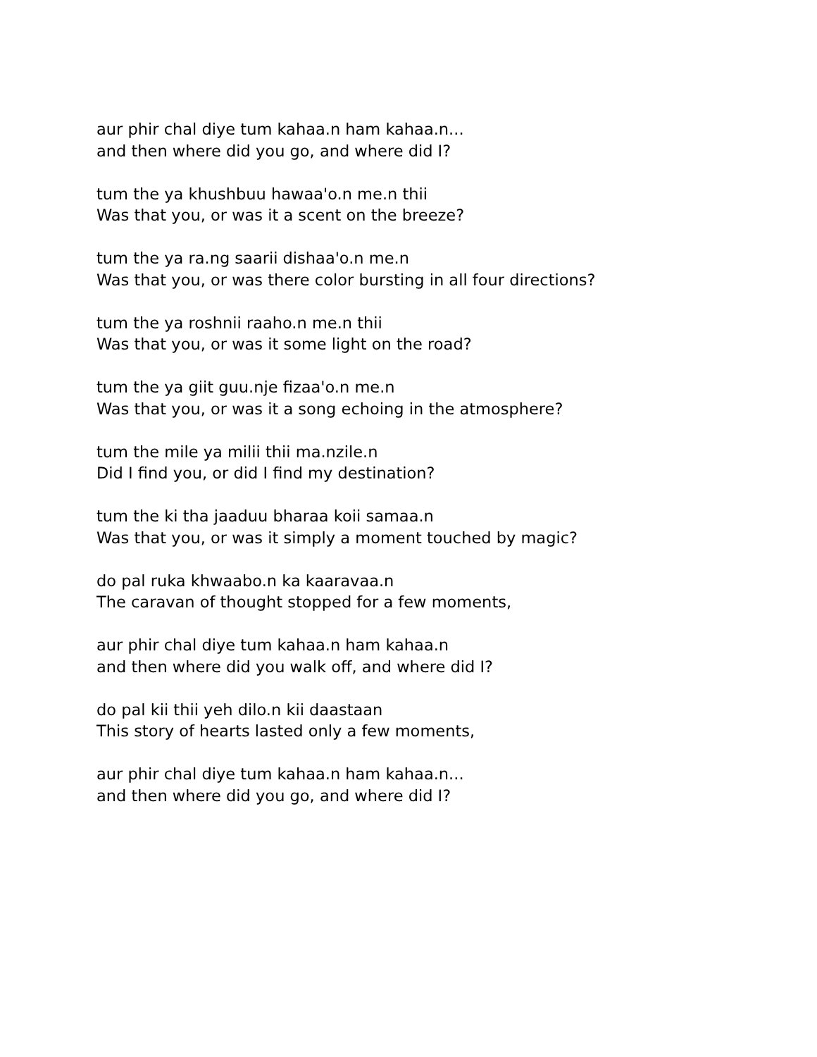aur phir chal diye tum kahaa.n ham kahaa.n...
and then where did you go, and where did I?
tum the ya khushbuu hawaa'o.n me.n thii
Was that you, or was it a scent on the breeze?
tum the ya ra.ng saarii dishaa'o.n me.n
Was that you, or was there color bursting in all four directions?
tum the ya roshnii raaho.n me.n thii
Was that you, or was it some light on the road?
tum the ya giit guu.nje fizaa'o.n me.n
Was that you, or was it a song echoing in the atmosphere?
tum the mile ya milii thii ma.nzile.n
Did I find you, or did I find my destination?
tum the ki tha jaaduu bharaa koii samaa.n
Was that you, or was it simply a moment touched by magic?
do pal ruka khwaabo.n ka kaaravaa.n
The caravan of thought stopped for a few moments,
aur phir chal diye tum kahaa.n ham kahaa.n
and then where did you walk off, and where did I?
do pal kii thii yeh dilo.n kii daastaan
This story of hearts lasted only a few moments,
aur phir chal diye tum kahaa.n ham kahaa.n...
and then where did you go, and where did I?